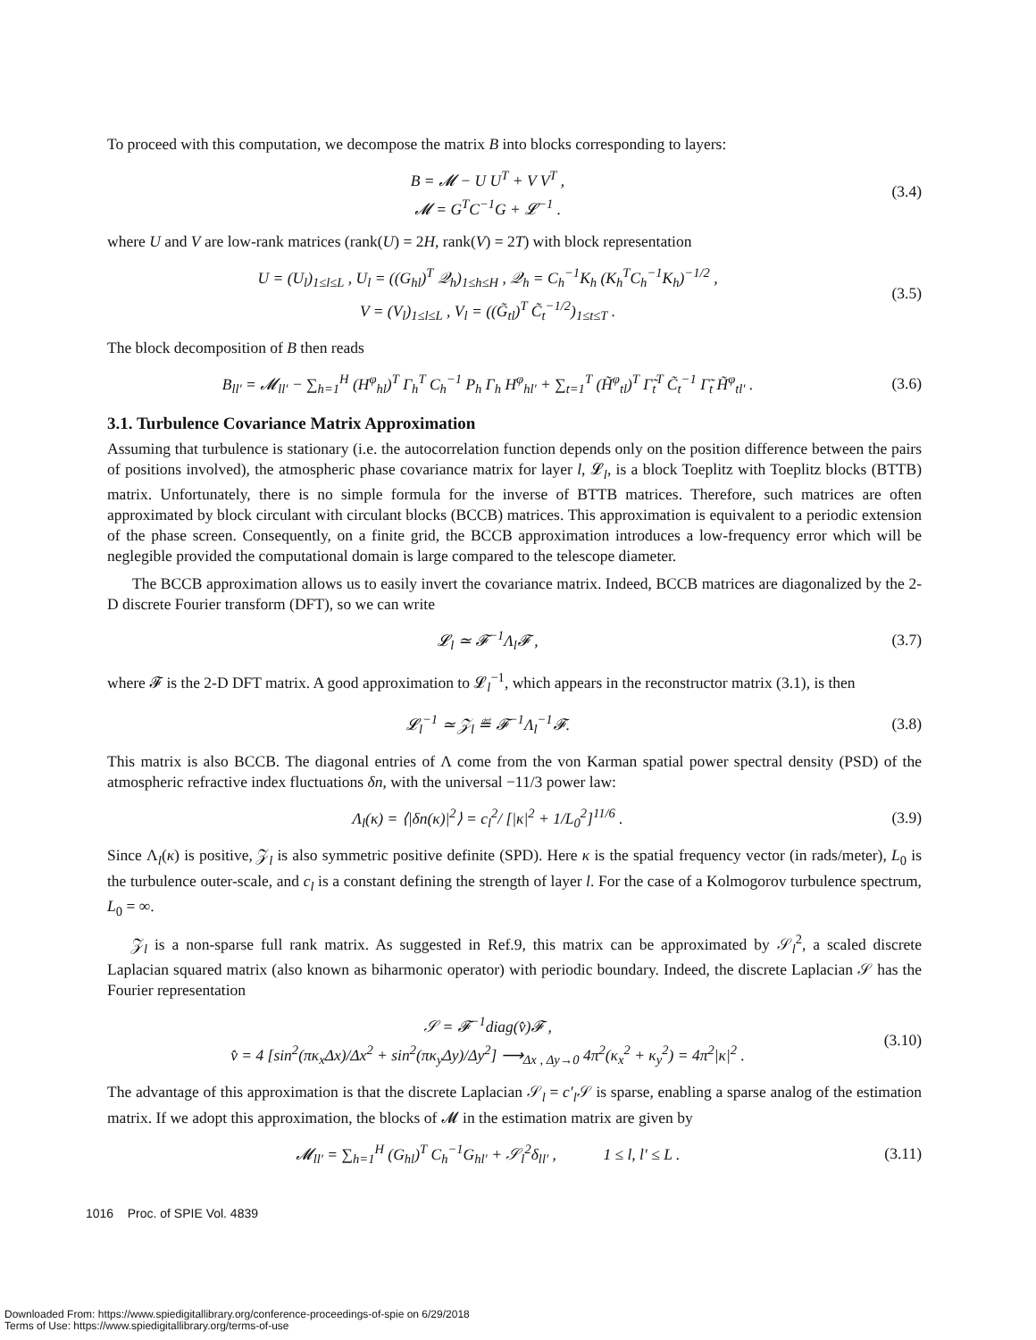To proceed with this computation, we decompose the matrix B into blocks corresponding to layers:
B = 𝓜 − U U<sup>T</sup> + V V<sup>T</sup> ,
𝓜 = G<sup>T</sup>C<sup>−1</sup>G + 𝓛<sup>−1</sup> .
(3.4)
where U and V are low-rank matrices (rank(U) = 2H, rank(V) = 2T) with block representation
U = (U<sub>l</sub>)<sub>1≤l≤L</sub> , U<sub>l</sub> = ((G<sub>hl</sub>)<sup>T</sup> 𝒬<sub>h</sub>)<sub>1≤h≤H</sub> , 𝒬<sub>h</sub> = C<sub>h</sub><sup>−1</sup>K<sub>h</sub> (K<sub>h</sub><sup>T</sup>C<sub>h</sub><sup>−1</sup>K<sub>h</sub>)<sup>−1/2</sup> ,
V = (V<sub>l</sub>)<sub>1≤l≤L</sub> , V<sub>l</sub> = ((G̃<sub>tl</sub>)<sup>T</sup> C̃<sub>t</sub><sup>−1/2</sup>)<sub>1≤t≤T</sub> .
(3.5)
The block decomposition of B then reads
B<sub>ll′</sub> = 𝓜<sub>ll′</sub> − ∑<sub>h=1</sub><sup>H</sup> (H<sup>φ</sup><sub>hl</sub>)<sup>T</sup> Γ<sub>h</sub><sup>T</sup> C<sub>h</sub><sup>−1</sup> P<sub>h</sub> Γ<sub>h</sub> H<sup>φ</sup><sub>hl′</sub> + ∑<sub>t=1</sub><sup>T</sup> (H̃<sup>φ</sup><sub>tl</sub>)<sup>T</sup> Γ̃<sub>t</sub><sup>T</sup> C̃<sub>t</sub><sup>−1</sup> Γ̃<sub>t</sub> H̃<sup>φ</sup><sub>tl′</sub> .
(3.6)
3.1. Turbulence Covariance Matrix Approximation
Assuming that turbulence is stationary (i.e. the autocorrelation function depends only on the position difference between the pairs of positions involved), the atmospheric phase covariance matrix for layer l, 𝓛<sub>l</sub>, is a block Toeplitz with Toeplitz blocks (BTTB) matrix. Unfortunately, there is no simple formula for the inverse of BTTB matrices. Therefore, such matrices are often approximated by block circulant with circulant blocks (BCCB) matrices. This approximation is equivalent to a periodic extension of the phase screen. Consequently, on a finite grid, the BCCB approximation introduces a low-frequency error which will be neglegible provided the computational domain is large compared to the telescope diameter.
The BCCB approximation allows us to easily invert the covariance matrix. Indeed, BCCB matrices are diagonalized by the 2-D discrete Fourier transform (DFT), so we can write
𝓛<sub>l</sub> ≃ 𝓕<sup>−1</sup>Λ<sub>l</sub>𝓕 ,
(3.7)
where 𝓕 is the 2-D DFT matrix. A good approximation to 𝓛<sub>l</sub><sup>−1</sup>, which appears in the reconstructor matrix (3.1), is then
𝓛<sub>l</sub><sup>−1</sup> ≃ 𝒵<sub>l</sub> ≝ 𝓕<sup>−1</sup>Λ<sub>l</sub><sup>−1</sup>𝓕.
(3.8)
This matrix is also BCCB. The diagonal entries of Λ come from the von Karman spatial power spectral density (PSD) of the atmospheric refractive index fluctuations δn, with the universal −11/3 power law:
Λ<sub>l</sub>(κ) = ⟨|δn(κ)|<sup>2</sup>⟩ = c<sub>l</sub><sup>2</sup>/ [|κ|<sup>2</sup> + 1/L<sub>0</sub><sup>2</sup>]<sup>11/6</sup> .
(3.9)
Since Λ<sub>l</sub>(κ) is positive, 𝒵<sub>l</sub> is also symmetric positive definite (SPD). Here κ is the spatial frequency vector (in rads/meter), L<sub>0</sub> is the turbulence outer-scale, and c<sub>l</sub> is a constant defining the strength of layer l. For the case of a Kolmogorov turbulence spectrum, L<sub>0</sub> = ∞.
𝒵<sub>l</sub> is a non-sparse full rank matrix. As suggested in Ref.9, this matrix can be approximated by 𝒮<sub>l</sub><sup>2</sup>, a scaled discrete Laplacian squared matrix (also known as biharmonic operator) with periodic boundary. Indeed, the discrete Laplacian 𝒮 has the Fourier representation
𝒮 = 𝓕<sup>−1</sup>diag(v̂)𝓕 ,
v̂ = 4 [sin<sup>2</sup>(πκ<sub>x</sub>Δx)/Δx<sup>2</sup> + sin<sup>2</sup>(πκ<sub>y</sub>Δy)/Δy<sup>2</sup>] ⟶<sub>Δx , Δy→0</sub> 4π<sup>2</sup>(κ<sub>x</sub><sup>2</sup> + κ<sub>y</sub><sup>2</sup>) = 4π<sup>2</sup>|κ|<sup>2</sup> .
(3.10)
The advantage of this approximation is that the discrete Laplacian 𝒮<sub>l</sub> = c′<sub>l</sub> 𝒮 is sparse, enabling a sparse analog of the estimation matrix. If we adopt this approximation, the blocks of 𝓜 in the estimation matrix are given by
𝓜<sub>ll′</sub> = ∑<sub>h=1</sub><sup>H</sup> (G<sub>hl</sub>)<sup>T</sup> C<sub>h</sub><sup>−1</sup>G<sub>hl′</sub> + 𝒮<sub>l</sub><sup>2</sup>δ<sub>ll′</sub> , 1 ≤ l, l′ ≤ L .
(3.11)
1016 Proc. of SPIE Vol. 4839
Downloaded From: https://www.spiedigitallibrary.org/conference-proceedings-of-spie on 6/29/2018
Terms of Use: https://www.spiedigitallibrary.org/terms-of-use